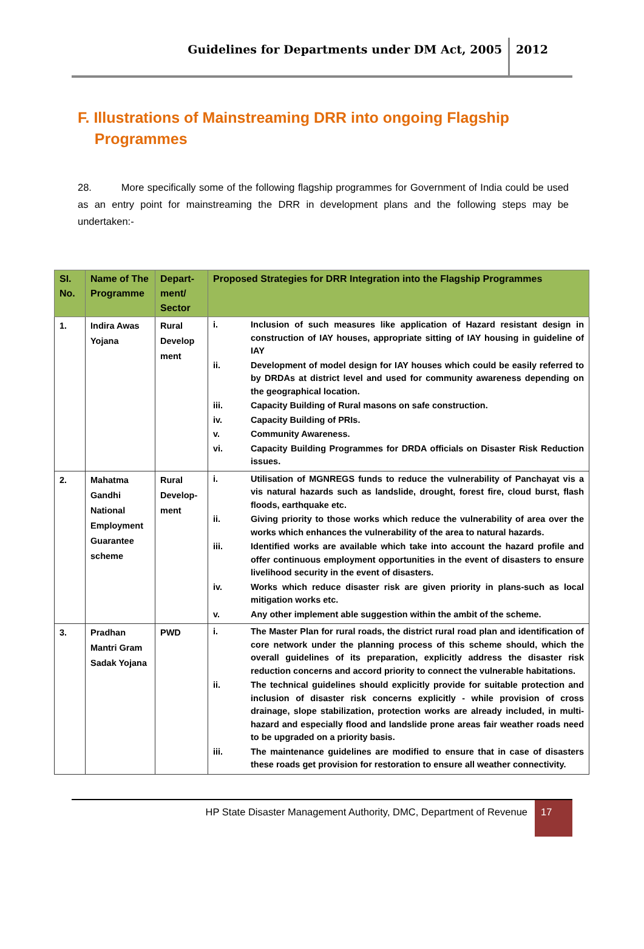Guidelines for Departments under DM Act, 2005
2012
F. Illustrations of Mainstreaming DRR into ongoing Flagship
Programmes
28. More specifically some of the following flagship programmes for Government of India could be used as an entry point for mainstreaming the DRR in development plans and the following steps may be undertaken:-
| SI. No. | Name of The Programme | Depart-ment/ Sector | Proposed Strategies for DRR Integration into the Flagship Programmes |
| --- | --- | --- | --- |
| 1. | Indira Awas Yojana | Rural Develop ment | i. Inclusion of such measures like application of Hazard resistant design in construction of IAY houses, appropriate sitting of IAY housing in guideline of IAY ii. Development of model design for IAY houses which could be easily referred to by DRDAs at district level and used for community awareness depending on the geographical location. iii. Capacity Building of Rural masons on safe construction. iv. Capacity Building of PRIs. v. Community Awareness. vi. Capacity Building Programmes for DRDA officials on Disaster Risk Reduction issues. |
| 2. | Mahatma Gandhi National Employment Guarantee scheme | Rural Develop-ment | i. Utilisation of MGNREGS funds to reduce the vulnerability of Panchayat vis a vis natural hazards such as landslide, drought, forest fire, cloud burst, flash floods, earthquake etc. ii. Giving priority to those works which reduce the vulnerability of area over the works which enhances the vulnerability of the area to natural hazards. iii. Identified works are available which take into account the hazard profile and offer continuous employment opportunities in the event of disasters to ensure livelihood security in the event of disasters. iv. Works which reduce disaster risk are given priority in plans-such as local mitigation works etc. v. Any other implement able suggestion within the ambit of the scheme. |
| 3. | Pradhan Mantri Gram Sadak Yojana | PWD | i. The Master Plan for rural roads, the district rural road plan and identification of core network under the planning process of this scheme should, which the overall guidelines of its preparation, explicitly address the disaster risk reduction concerns and accord priority to connect the vulnerable habitations. ii. The technical guidelines should explicitly provide for suitable protection and inclusion of disaster risk concerns explicitly - while provision of cross drainage, slope stabilization, protection works are already included, in multi-hazard and especially flood and landslide prone areas fair weather roads need to be upgraded on a priority basis. iii. The maintenance guidelines are modified to ensure that in case of disasters these roads get provision for restoration to ensure all weather connectivity. |
HP State Disaster Management Authority, DMC, Department of Revenue
17